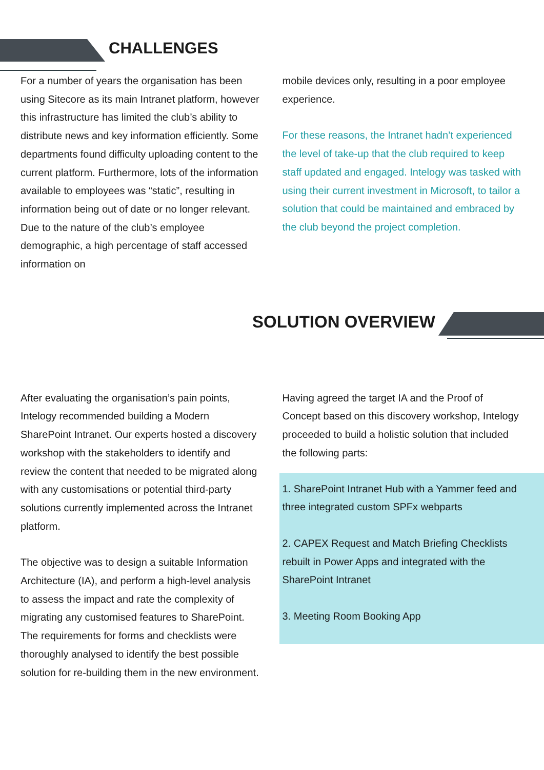CHALLENGES
For a number of years the organisation has been using Sitecore as its main Intranet platform, however this infrastructure has limited the club’s ability to distribute news and key information efficiently. Some departments found difficulty uploading content to the current platform. Furthermore, lots of the information available to employees was “static”, resulting in information being out of date or no longer relevant. Due to the nature of the club’s employee demographic, a high percentage of staff accessed information on
mobile devices only, resulting in a poor employee experience.
For these reasons, the Intranet hadn’t experienced the level of take-up that the club required to keep staff updated and engaged. Intelogy was tasked with using their current investment in Microsoft, to tailor a solution that could be maintained and embraced by the club beyond the project completion.
SOLUTION OVERVIEW
After evaluating the organisation’s pain points, Intelogy recommended building a Modern SharePoint Intranet. Our experts hosted a discovery workshop with the stakeholders to identify and review the content that needed to be migrated along with any customisations or potential third-party solutions currently implemented across the Intranet platform.
The objective was to design a suitable Information Architecture (IA), and perform a high-level analysis to assess the impact and rate the complexity of migrating any customised features to SharePoint. The requirements for forms and checklists were thoroughly analysed to identify the best possible solution for re-building them in the new environment.
Having agreed the target IA and the Proof of Concept based on this discovery workshop, Intelogy proceeded to build a holistic solution that included the following parts:
1. SharePoint Intranet Hub with a Yammer feed and three integrated custom SPFx webparts
2. CAPEX Request and Match Briefing Checklists rebuilt in Power Apps and integrated with the SharePoint Intranet
3. Meeting Room Booking App